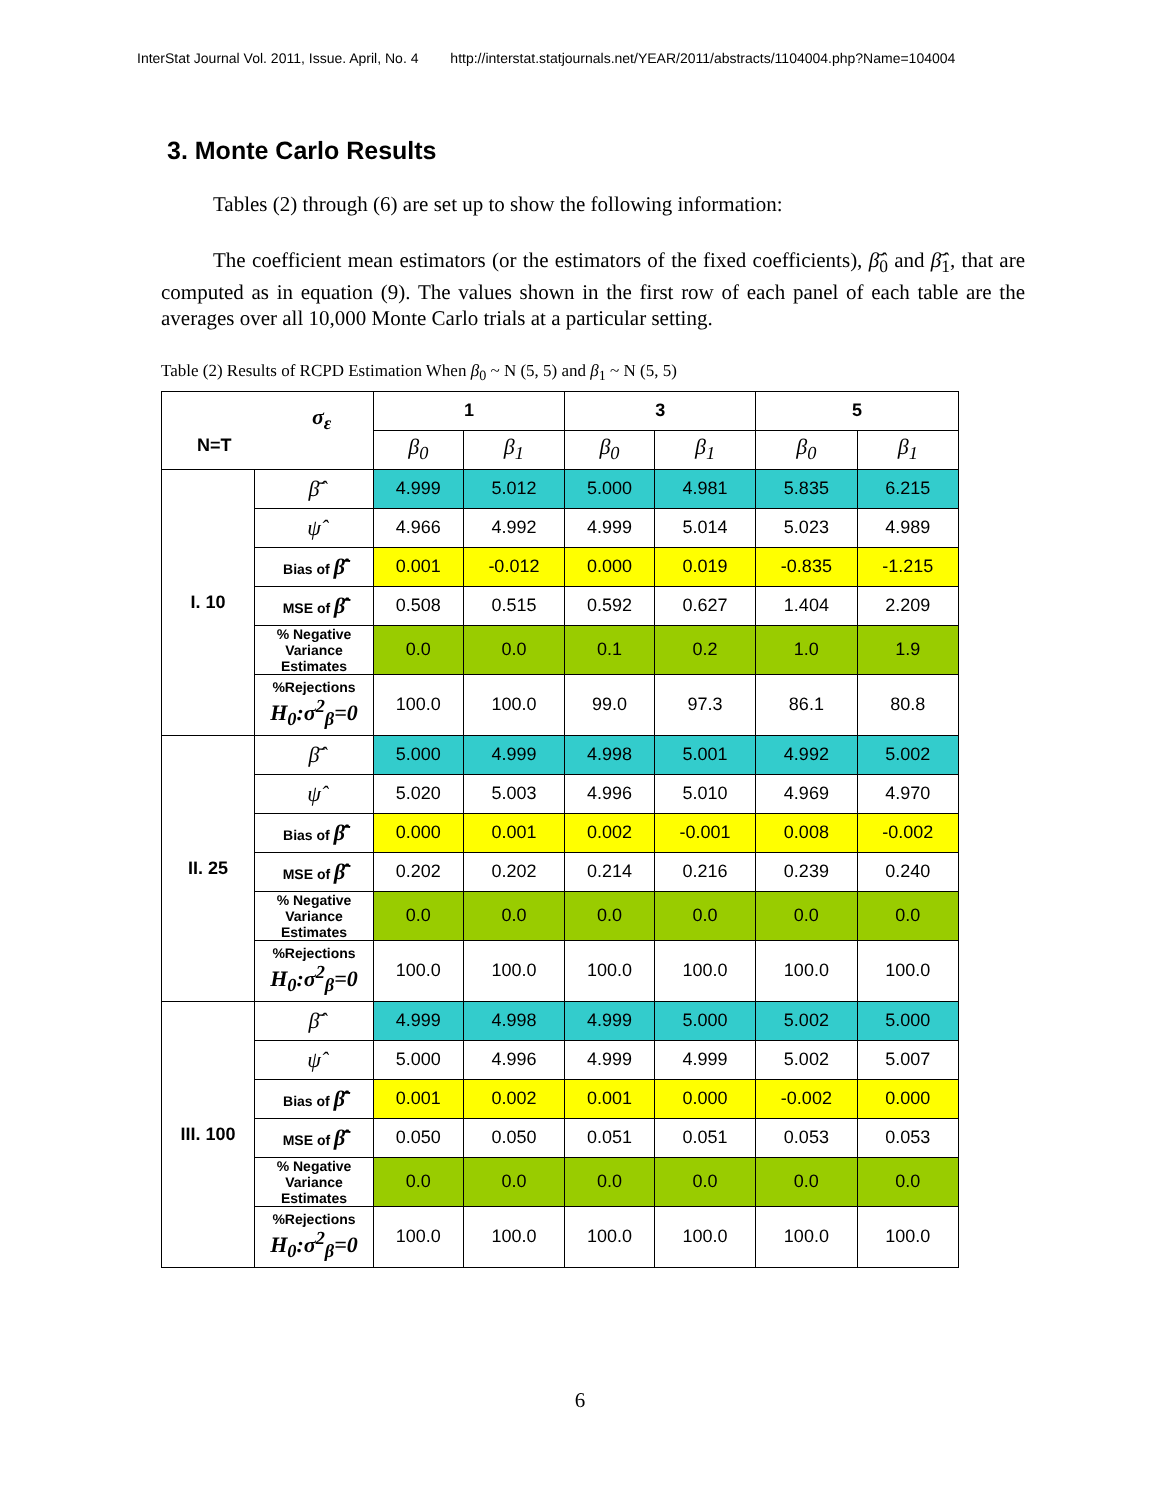InterStat Journal Vol. 2011, Issue. April, No. 4 http://interstat.statjournals.net/YEAR/2011/abstracts/1104004.php?Name=104004
3. Monte Carlo Results
Tables (2) through (6) are set up to show the following information:
The coefficient mean estimators (or the estimators of the fixed coefficients), β̂̄<sub>0</sub> and β̂̄<sub>1</sub>, that are computed as in equation (9). The values shown in the first row of each panel of each table are the averages over all 10,000 Monte Carlo trials at a particular setting.
Table (2) Results of RCPD Estimation When β<sub>0</sub> ~ N (5, 5) and β<sub>1</sub> ~ N (5, 5)
| σ<sub>ε</sub> N=T | | 1 | | 3 | | 5 | |
| --- | --- | --- | --- | --- | --- | --- | --- |
| | | β<sub>0</sub> | β<sub>1</sub> | β<sub>0</sub> | β<sub>1</sub> | β<sub>0</sub> | β<sub>1</sub> |
| I. 10 | β̂̄ | 4.999 | 5.012 | 5.000 | 4.981 | 5.835 | 6.215 |
| | ψ̂ | 4.966 | 4.992 | 4.999 | 5.014 | 5.023 | 4.989 |
| | Bias of β̂̄ | 0.001 | -0.012 | 0.000 | 0.019 | -0.835 | -1.215 |
| | MSE of β̂̄ | 0.508 | 0.515 | 0.592 | 0.627 | 1.404 | 2.209 |
| | % Negative Variance Estimates | 0.0 | 0.0 | 0.1 | 0.2 | 1.0 | 1.9 |
| | %Rejections H<sub>0</sub>:σ<sup>2</sup><sub>β</sub>=0 | 100.0 | 100.0 | 99.0 | 97.3 | 86.1 | 80.8 |
| II. 25 | β̂̄ | 5.000 | 4.999 | 4.998 | 5.001 | 4.992 | 5.002 |
| | ψ̂ | 5.020 | 5.003 | 4.996 | 5.010 | 4.969 | 4.970 |
| | Bias of β̂̄ | 0.000 | 0.001 | 0.002 | -0.001 | 0.008 | -0.002 |
| | MSE of β̂̄ | 0.202 | 0.202 | 0.214 | 0.216 | 0.239 | 0.240 |
| | % Negative Variance Estimates | 0.0 | 0.0 | 0.0 | 0.0 | 0.0 | 0.0 |
| | %Rejections H<sub>0</sub>:σ<sup>2</sup><sub>β</sub>=0 | 100.0 | 100.0 | 100.0 | 100.0 | 100.0 | 100.0 |
| III. 100 | β̂̄ | 4.999 | 4.998 | 4.999 | 5.000 | 5.002 | 5.000 |
| | ψ̂ | 5.000 | 4.996 | 4.999 | 4.999 | 5.002 | 5.007 |
| | Bias of β̂̄ | 0.001 | 0.002 | 0.001 | 0.000 | -0.002 | 0.000 |
| | MSE of β̂̄ | 0.050 | 0.050 | 0.051 | 0.051 | 0.053 | 0.053 |
| | % Negative Variance Estimates | 0.0 | 0.0 | 0.0 | 0.0 | 0.0 | 0.0 |
| | %Rejections H<sub>0</sub>:σ<sup>2</sup><sub>β</sub>=0 | 100.0 | 100.0 | 100.0 | 100.0 | 100.0 | 100.0 |
6